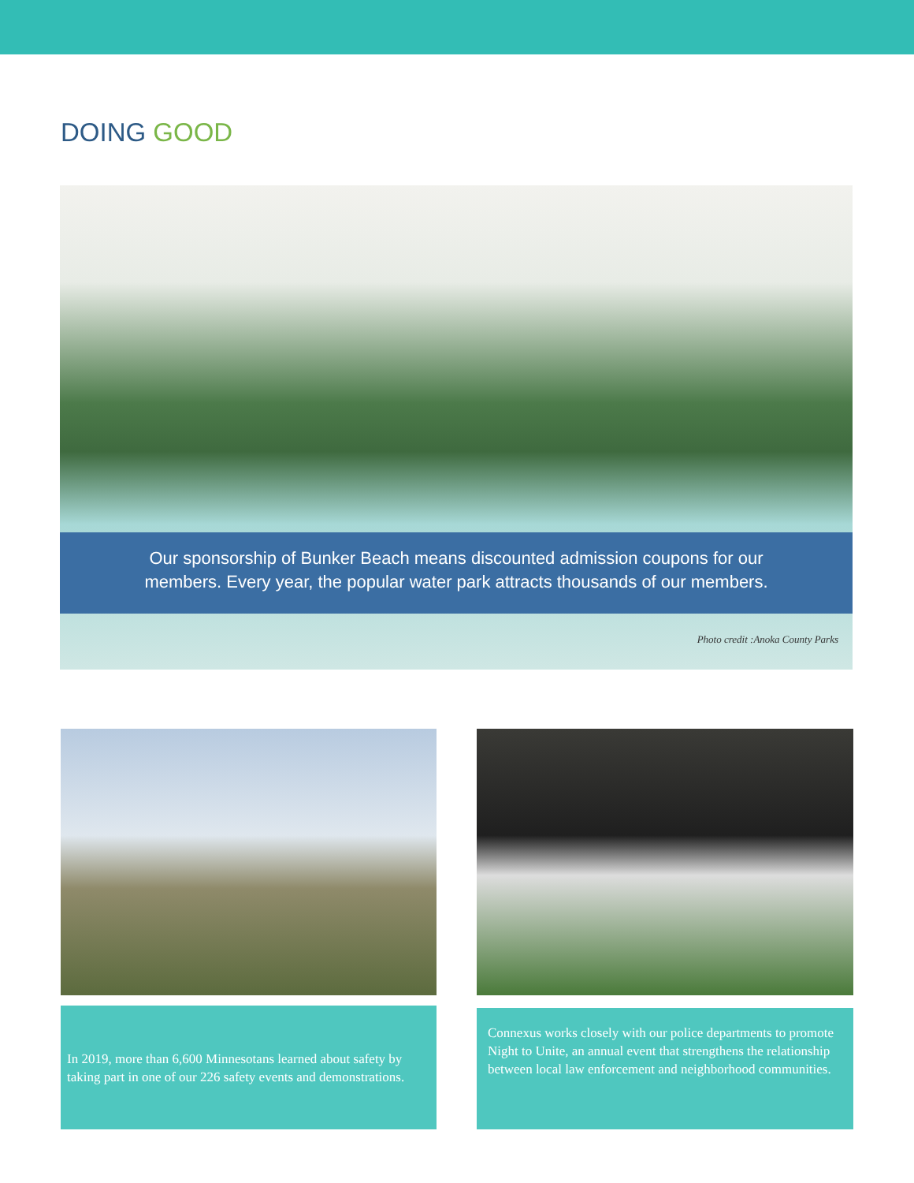DOING GOOD
Our sponsorship of Bunker Beach means discounted admission coupons for our
members. Every year, the popular water park attracts thousands of our members.
Photo credit :Anoka County Parks
In 2019, more than 6,600 Minnesotans learned about safety by taking part in one of our 226 safety events and demonstrations.
Connexus works closely with our police departments to promote Night to Unite, an annual event that strengthens the relationship between local law enforcement and neighborhood communities.